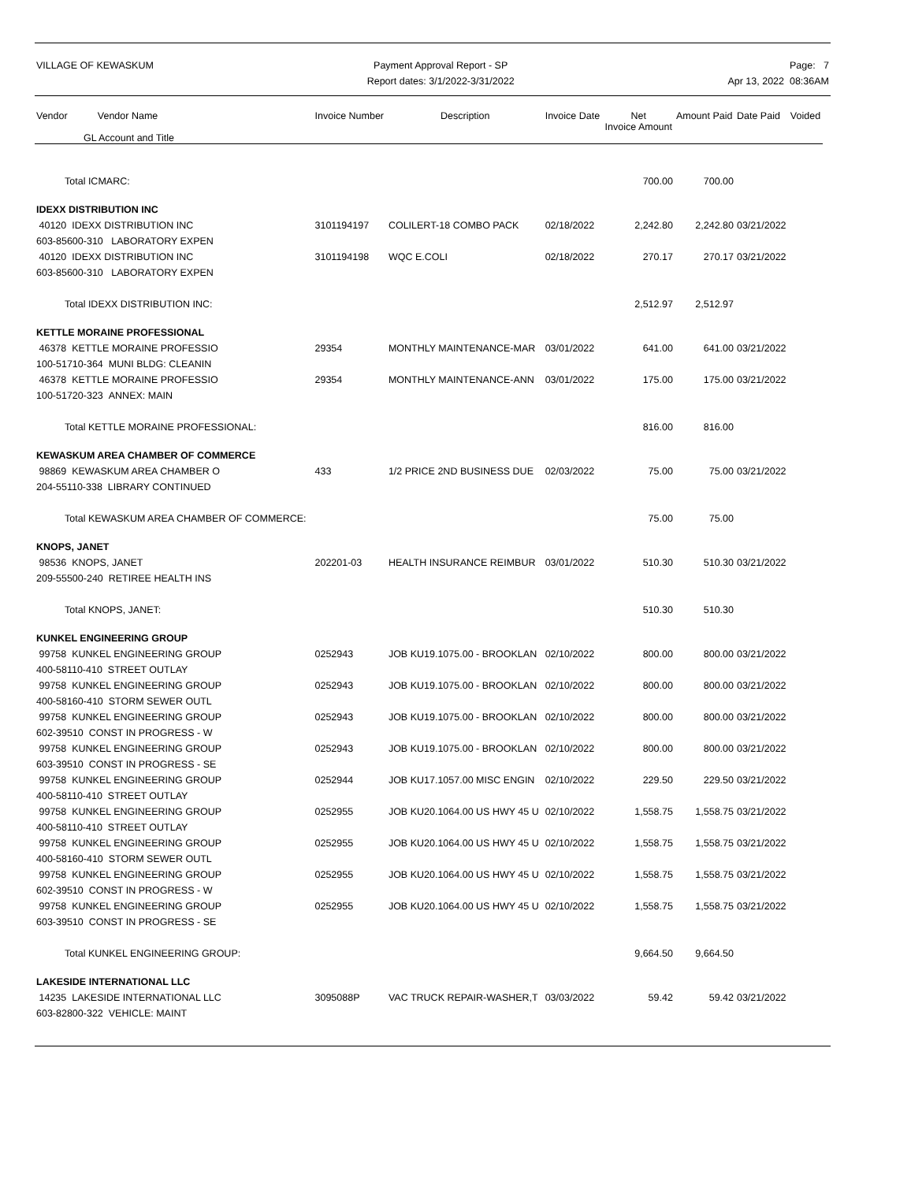VILLAGE OF KEWASKUM Payment Approval Report - SP
Report dates: 3/1/2022-3/31/2022
Page: 7
Apr 13, 2022 08:36AM
| Vendor Vendor Name GL Account and Title | Invoice Number | Description | Invoice Date | Net Invoice Amount | Amount Paid | Date Paid | Voided |
| --- | --- | --- | --- | --- | --- | --- | --- |
| Total ICMARC: | | | | 700.00 | 700.00 | | |
| IDEXX DISTRIBUTION INC | | | | | | | |
| 40120 IDEXX DISTRIBUTION INC | 3101194197 | COLILERT-18 COMBO PACK | 02/18/2022 | 2,242.80 | 2,242.80 | 03/21/2022 | |
| 603-85600-310 LABORATORY EXPEN | | | | | | | |
| 40120 IDEXX DISTRIBUTION INC | 3101194198 | WQC E.COLI | 02/18/2022 | 270.17 | 270.17 | 03/21/2022 | |
| 603-85600-310 LABORATORY EXPEN | | | | | | | |
| Total IDEXX DISTRIBUTION INC: | | | | 2,512.97 | 2,512.97 | | |
| KETTLE MORAINE PROFESSIONAL | | | | | | | |
| 46378 KETTLE MORAINE PROFESSIO | 29354 | MONTHLY MAINTENANCE-MAR | 03/01/2022 | 641.00 | 641.00 | 03/21/2022 | |
| 100-51710-364 MUNI BLDG: CLEANIN | | | | | | | |
| 46378 KETTLE MORAINE PROFESSIO | 29354 | MONTHLY MAINTENANCE-ANN | 03/01/2022 | 175.00 | 175.00 | 03/21/2022 | |
| 100-51720-323 ANNEX: MAIN | | | | | | | |
| Total KETTLE MORAINE PROFESSIONAL: | | | | 816.00 | 816.00 | | |
| KEWASKUM AREA CHAMBER OF COMMERCE | | | | | | | |
| 98869 KEWASKUM AREA CHAMBER O | 433 | 1/2 PRICE 2ND BUSINESS DUE | 02/03/2022 | 75.00 | 75.00 | 03/21/2022 | |
| 204-55110-338 LIBRARY CONTINUED | | | | | | | |
| Total KEWASKUM AREA CHAMBER OF COMMERCE: | | | | 75.00 | 75.00 | | |
| KNOPS, JANET | | | | | | | |
| 98536 KNOPS, JANET | 202201-03 | HEALTH INSURANCE REIMBUR | 03/01/2022 | 510.30 | 510.30 | 03/21/2022 | |
| 209-55500-240 RETIREE HEALTH INS | | | | | | | |
| Total KNOPS, JANET: | | | | 510.30 | 510.30 | | |
| KUNKEL ENGINEERING GROUP | | | | | | | |
| 99758 KUNKEL ENGINEERING GROUP | 0252943 | JOB KU19.1075.00 - BROOKLAN | 02/10/2022 | 800.00 | 800.00 | 03/21/2022 | |
| 400-58110-410 STREET OUTLAY | | | | | | | |
| 99758 KUNKEL ENGINEERING GROUP | 0252943 | JOB KU19.1075.00 - BROOKLAN | 02/10/2022 | 800.00 | 800.00 | 03/21/2022 | |
| 400-58160-410 STORM SEWER OUTL | | | | | | | |
| 99758 KUNKEL ENGINEERING GROUP | 0252943 | JOB KU19.1075.00 - BROOKLAN | 02/10/2022 | 800.00 | 800.00 | 03/21/2022 | |
| 602-39510 CONST IN PROGRESS - W | | | | | | | |
| 99758 KUNKEL ENGINEERING GROUP | 0252943 | JOB KU19.1075.00 - BROOKLAN | 02/10/2022 | 800.00 | 800.00 | 03/21/2022 | |
| 603-39510 CONST IN PROGRESS - SE | | | | | | | |
| 99758 KUNKEL ENGINEERING GROUP | 0252944 | JOB KU17.1057.00 MISC ENGIN | 02/10/2022 | 229.50 | 229.50 | 03/21/2022 | |
| 400-58110-410 STREET OUTLAY | | | | | | | |
| 99758 KUNKEL ENGINEERING GROUP | 0252955 | JOB KU20.1064.00 US HWY 45 U | 02/10/2022 | 1,558.75 | 1,558.75 | 03/21/2022 | |
| 400-58110-410 STREET OUTLAY | | | | | | | |
| 99758 KUNKEL ENGINEERING GROUP | 0252955 | JOB KU20.1064.00 US HWY 45 U | 02/10/2022 | 1,558.75 | 1,558.75 | 03/21/2022 | |
| 400-58160-410 STORM SEWER OUTL | | | | | | | |
| 99758 KUNKEL ENGINEERING GROUP | 0252955 | JOB KU20.1064.00 US HWY 45 U | 02/10/2022 | 1,558.75 | 1,558.75 | 03/21/2022 | |
| 602-39510 CONST IN PROGRESS - W | | | | | | | |
| 99758 KUNKEL ENGINEERING GROUP | 0252955 | JOB KU20.1064.00 US HWY 45 U | 02/10/2022 | 1,558.75 | 1,558.75 | 03/21/2022 | |
| 603-39510 CONST IN PROGRESS - SE | | | | | | | |
| Total KUNKEL ENGINEERING GROUP: | | | | 9,664.50 | 9,664.50 | | |
| LAKESIDE INTERNATIONAL LLC | | | | | | | |
| 14235 LAKESIDE INTERNATIONAL LLC | 3095088P | VAC TRUCK REPAIR-WASHER,T | 03/03/2022 | 59.42 | 59.42 | 03/21/2022 | |
| 603-82800-322 VEHICLE: MAINT | | | | | | | |